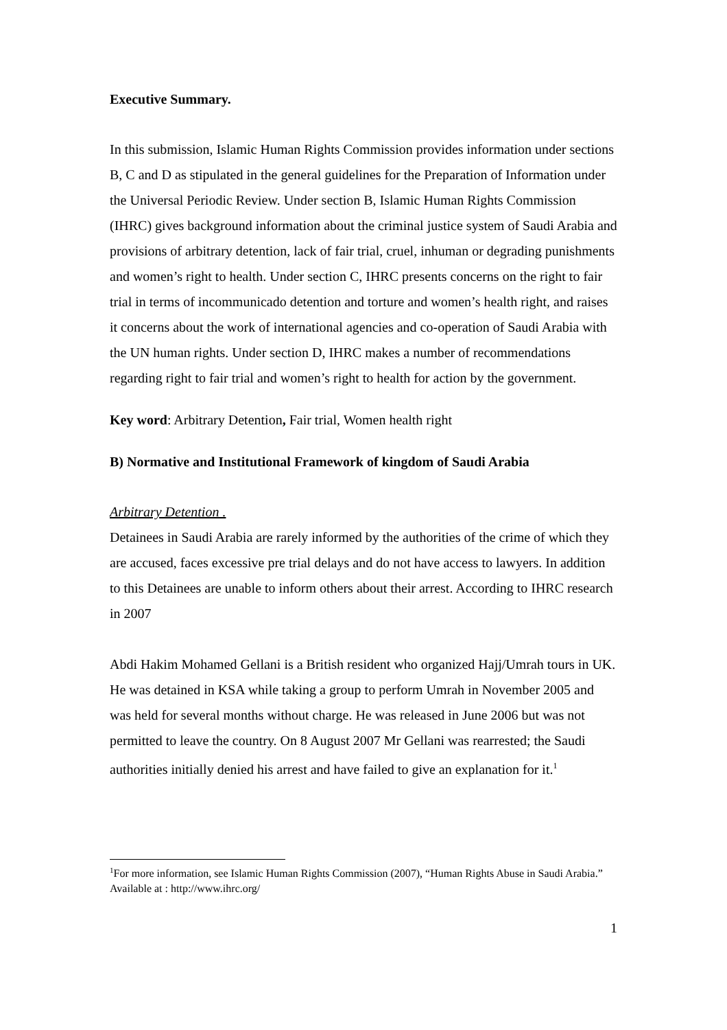Executive Summary.
In this submission, Islamic Human Rights Commission provides information under sections B, C and D as stipulated in the general guidelines for the Preparation of Information under the Universal Periodic Review. Under section B, Islamic Human Rights Commission (IHRC) gives background information about the criminal justice system of Saudi Arabia and provisions of arbitrary detention, lack of fair trial, cruel, inhuman or degrading punishments and women’s right to health. Under section C, IHRC presents concerns on the right to fair trial in terms of incommunicado detention and torture and women’s health right, and raises it concerns about the work of international agencies and co-operation of Saudi Arabia with the UN human rights. Under section D, IHRC makes a number of recommendations regarding right to fair trial and women’s right to health for action by the government.
Key word: Arbitrary Detention, Fair trial, Women health right
B) Normative and Institutional Framework of kingdom of Saudi Arabia
Arbitrary Detention .
Detainees in Saudi Arabia are rarely informed by the authorities of the crime of which they are accused, faces excessive pre trial delays and do not have access to lawyers. In addition to this Detainees are unable to inform others about their arrest. According to IHRC research in 2007
Abdi Hakim Mohamed Gellani is a British resident who organized Hajj/Umrah tours in UK. He was detained in KSA while taking a group to perform Umrah in November 2005 and was held for several months without charge. He was released in June 2006 but was not permitted to leave the country. On 8 August 2007 Mr Gellani was rearrested; the Saudi authorities initially denied his arrest and have failed to give an explanation for it.<sup>1</sup>
<sup>1</sup> For more information, see Islamic Human Rights Commission (2007), “Human Rights Abuse in Saudi Arabia.” Available at : http://www.ihrc.org/
1